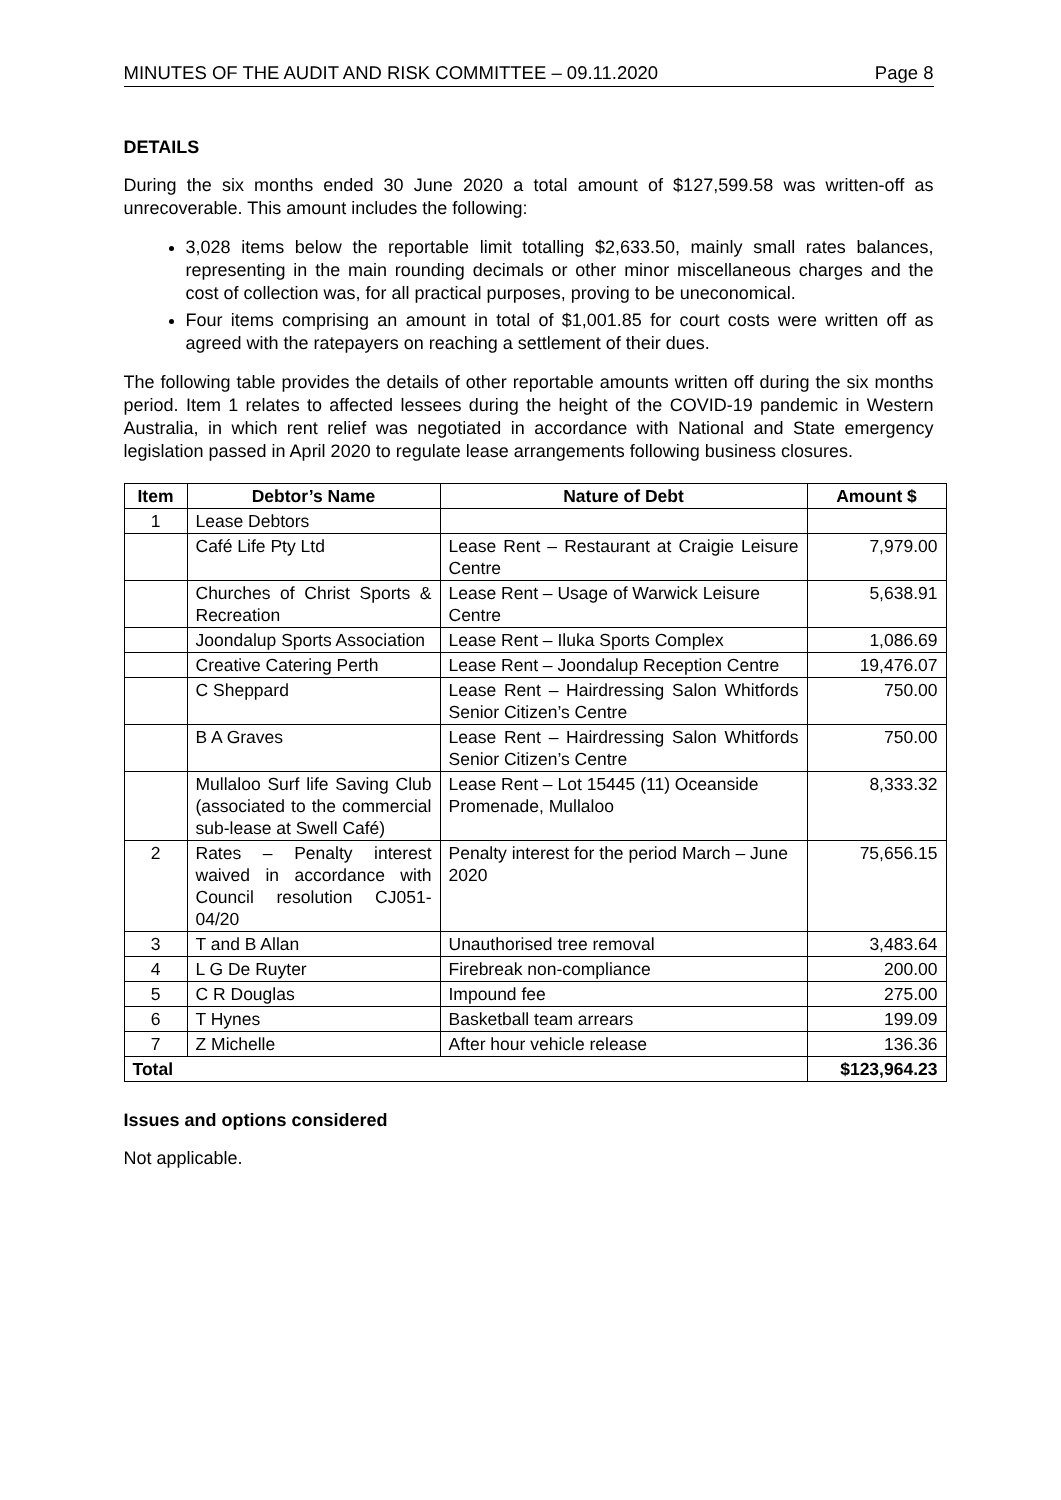MINUTES OF THE AUDIT AND RISK COMMITTEE – 09.11.2020 Page 8
DETAILS
During the six months ended 30 June 2020 a total amount of $127,599.58 was written-off as unrecoverable. This amount includes the following:
3,028 items below the reportable limit totalling $2,633.50, mainly small rates balances, representing in the main rounding decimals or other minor miscellaneous charges and the cost of collection was, for all practical purposes, proving to be uneconomical.
Four items comprising an amount in total of $1,001.85 for court costs were written off as agreed with the ratepayers on reaching a settlement of their dues.
The following table provides the details of other reportable amounts written off during the six months period. Item 1 relates to affected lessees during the height of the COVID-19 pandemic in Western Australia, in which rent relief was negotiated in accordance with National and State emergency legislation passed in April 2020 to regulate lease arrangements following business closures.
| Item | Debtor’s Name | Nature of Debt | Amount $ |
| --- | --- | --- | --- |
| 1 | Lease Debtors | | |
| | Café Life Pty Ltd | Lease Rent – Restaurant at Craigie Leisure Centre | 7,979.00 |
| | Churches of Christ Sports & Recreation | Lease Rent – Usage of Warwick Leisure Centre | 5,638.91 |
| | Joondalup Sports Association | Lease Rent – Iluka Sports Complex | 1,086.69 |
| | Creative Catering Perth | Lease Rent – Joondalup Reception Centre | 19,476.07 |
| | C Sheppard | Lease Rent – Hairdressing Salon Whitfords Senior Citizen’s Centre | 750.00 |
| | B A Graves | Lease Rent – Hairdressing Salon Whitfords Senior Citizen’s Centre | 750.00 |
| | Mullaloo Surf life Saving Club (associated to the commercial sub-lease at Swell Café) | Lease Rent – Lot 15445 (11) Oceanside Promenade, Mullaloo | 8,333.32 |
| 2 | Rates – Penalty interest waived in accordance with Council resolution CJ051-04/20 | Penalty interest for the period March – June 2020 | 75,656.15 |
| 3 | T and B Allan | Unauthorised tree removal | 3,483.64 |
| 4 | L G De Ruyter | Firebreak non-compliance | 200.00 |
| 5 | C R Douglas | Impound fee | 275.00 |
| 6 | T Hynes | Basketball team arrears | 199.09 |
| 7 | Z Michelle | After hour vehicle release | 136.36 |
| Total | | | $123,964.23 |
Issues and options considered
Not applicable.